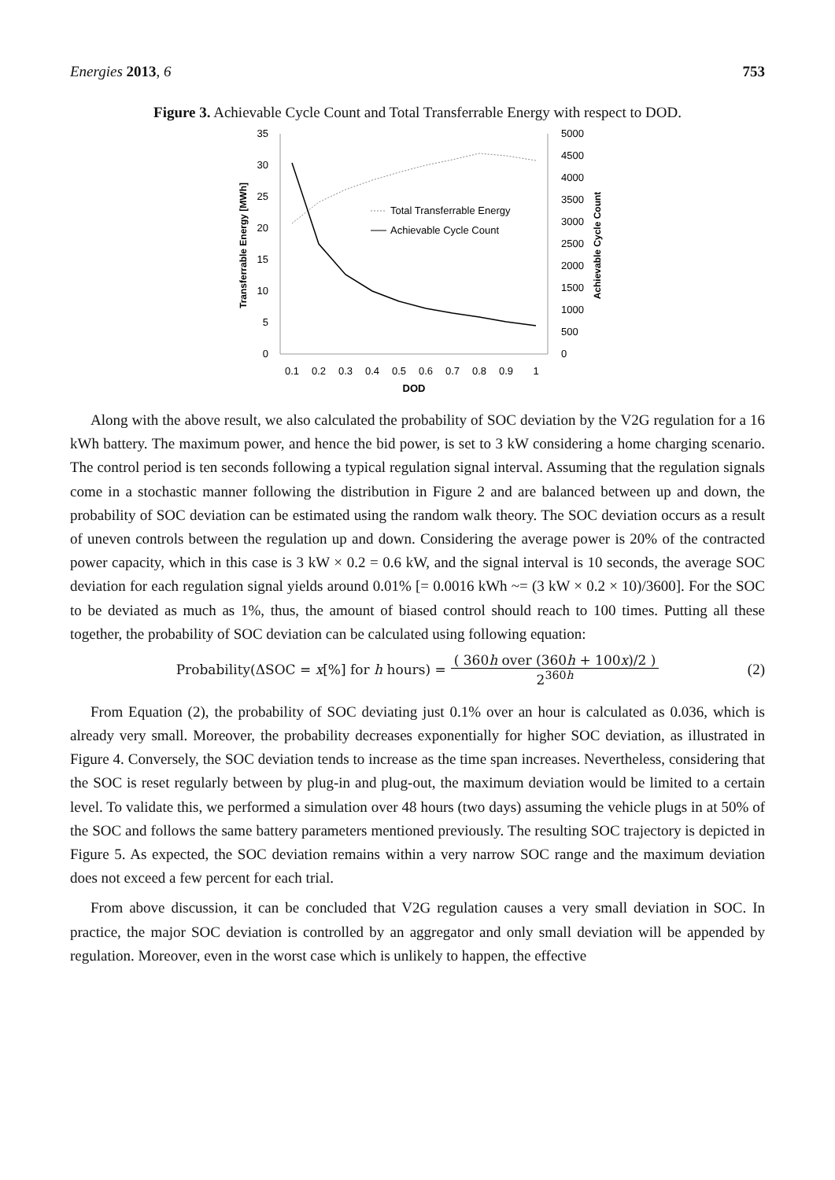Energies 2013, 6 753
Figure 3. Achievable Cycle Count and Total Transferrable Energy with respect to DOD.
35
30
25
20
15
10
5
0
5000
4500
4000
3500
3000
2500
2000
1500
1000
500
0
0.1
0.2
0.3
0.4
0.5
0.6
0.7
0.8
0.9
1
DOD
Transferrable Energy [MWh]
Achievable Cycle Count
Total Transferrable Energy
Achievable Cycle Count
Along with the above result, we also calculated the probability of SOC deviation by the V2G regulation for a 16 kWh battery. The maximum power, and hence the bid power, is set to 3 kW considering a home charging scenario. The control period is ten seconds following a typical regulation signal interval. Assuming that the regulation signals come in a stochastic manner following the distribution in Figure 2 and are balanced between up and down, the probability of SOC deviation can be estimated using the random walk theory. The SOC deviation occurs as a result of uneven controls between the regulation up and down. Considering the average power is 20% of the contracted power capacity, which in this case is 3 kW × 0.2 = 0.6 kW, and the signal interval is 10 seconds, the average SOC deviation for each regulation signal yields around 0.01% [= 0.0016 kWh ~= (3 kW × 0.2 × 10)/3600]. For the SOC to be deviated as much as 1%, thus, the amount of biased control should reach to 100 times. Putting all these together, the probability of SOC deviation can be calculated using following equation:
Probability(ΔSOC = x[%] for h hours) =
( 360h over (360h + 100x)/2 )
2<sup>360h</sup>
(2)
From Equation (2), the probability of SOC deviating just 0.1% over an hour is calculated as 0.036, which is already very small. Moreover, the probability decreases exponentially for higher SOC deviation, as illustrated in Figure 4. Conversely, the SOC deviation tends to increase as the time span increases. Nevertheless, considering that the SOC is reset regularly between by plug-in and plug-out, the maximum deviation would be limited to a certain level. To validate this, we performed a simulation over 48 hours (two days) assuming the vehicle plugs in at 50% of the SOC and follows the same battery parameters mentioned previously. The resulting SOC trajectory is depicted in Figure 5. As expected, the SOC deviation remains within a very narrow SOC range and the maximum deviation does not exceed a few percent for each trial.
From above discussion, it can be concluded that V2G regulation causes a very small deviation in SOC. In practice, the major SOC deviation is controlled by an aggregator and only small deviation will be appended by regulation. Moreover, even in the worst case which is unlikely to happen, the effective